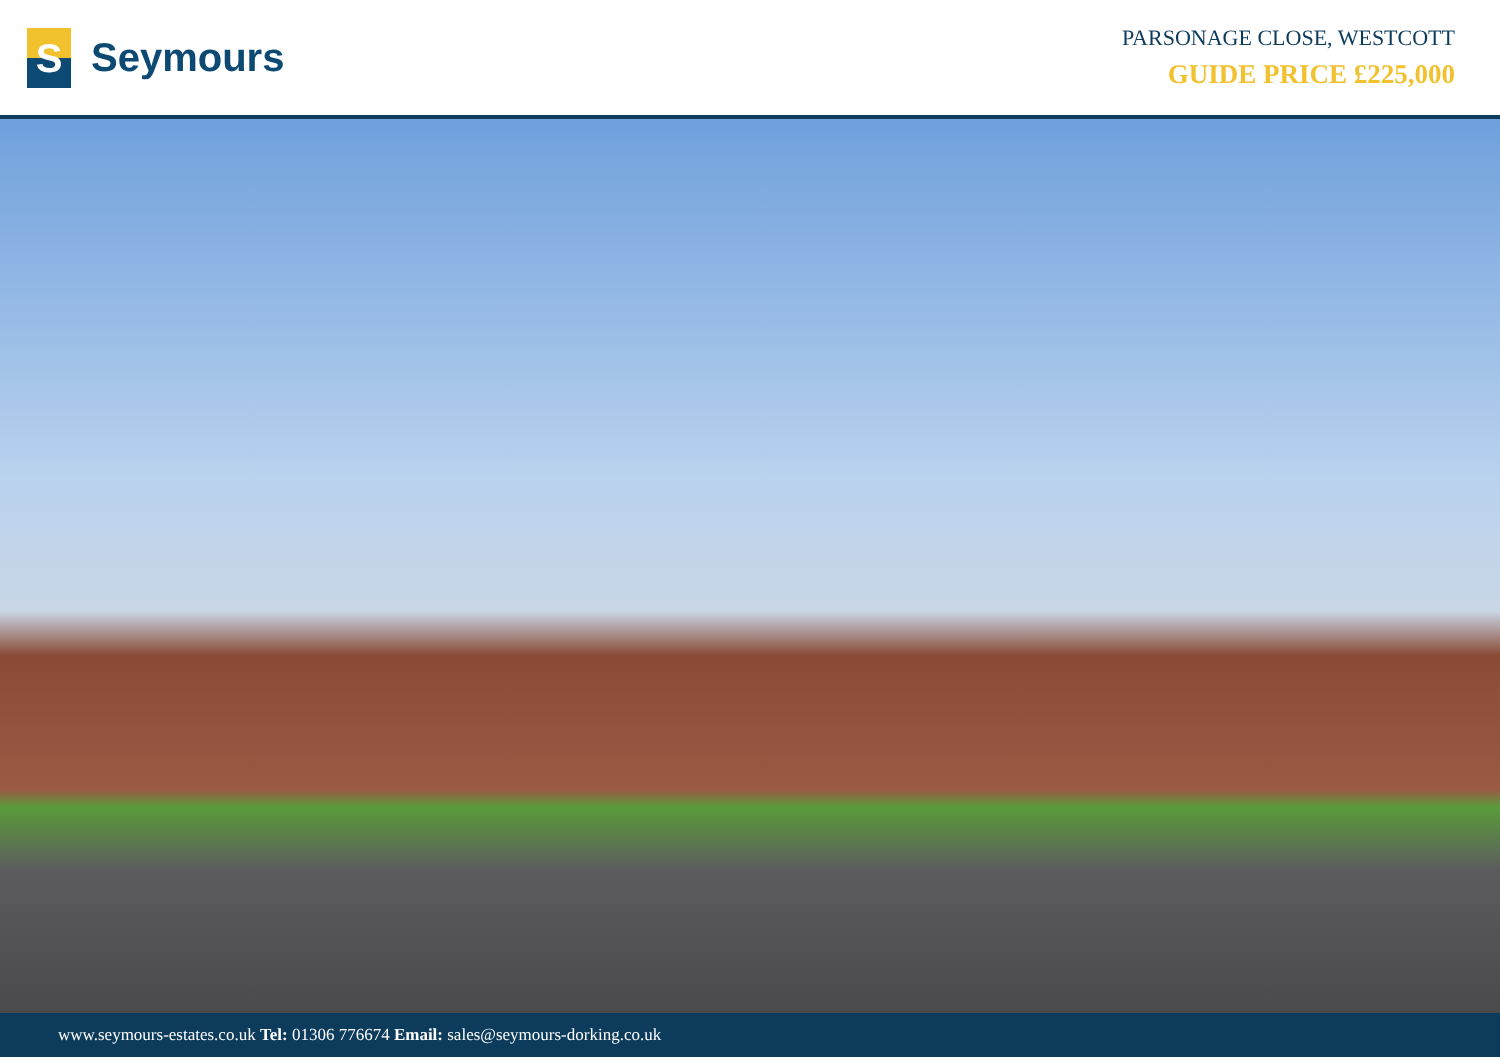S
Seymours
PARSONAGE CLOSE, WESTCOTT
GUIDE PRICE £225,000
www.seymours-estates.co.uk Tel: 01306 776674 Email: sales@seymours-dorking.co.uk